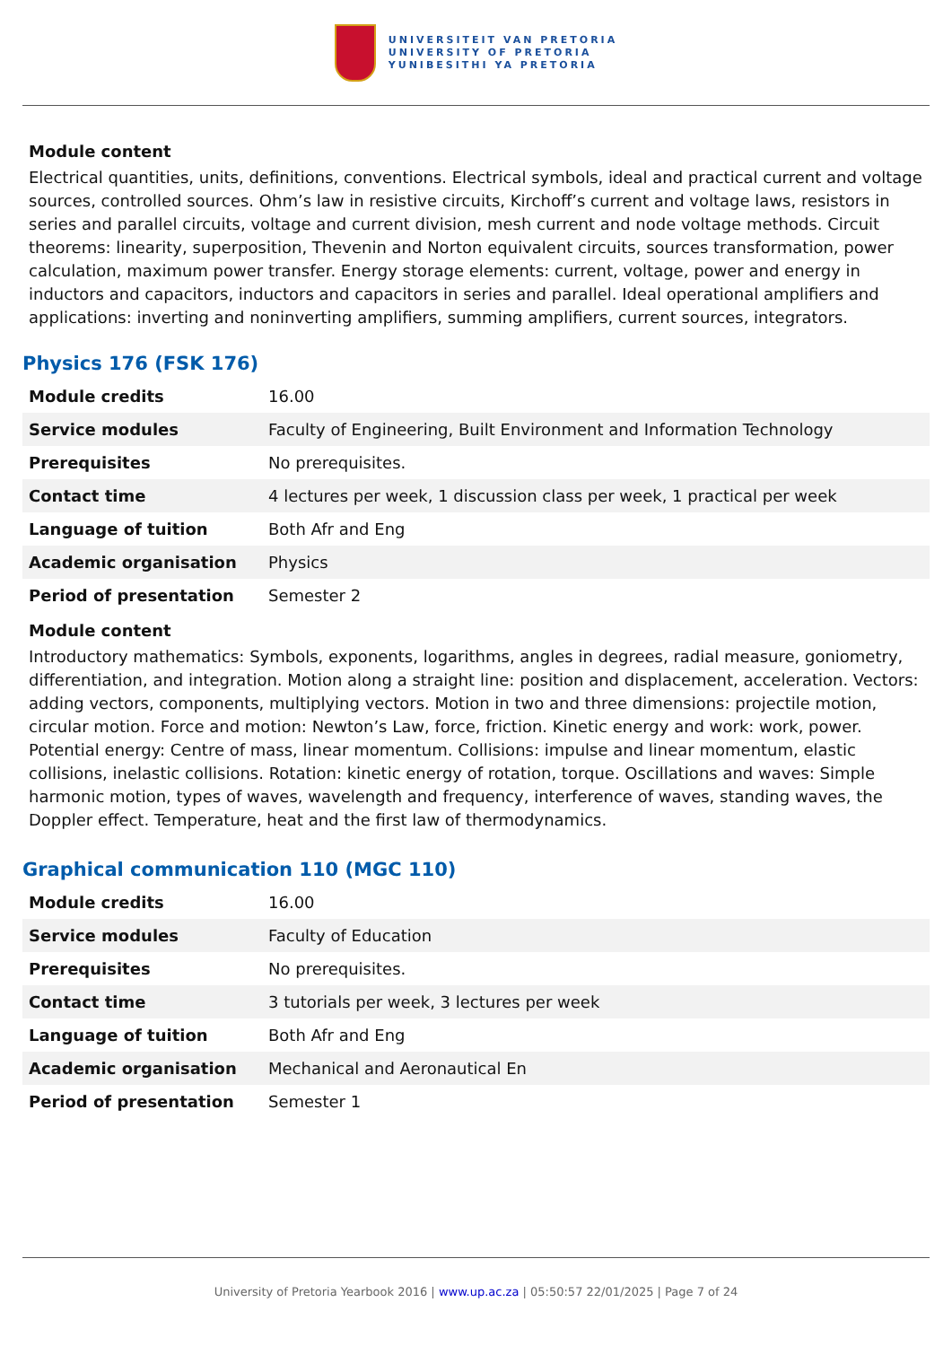UNIVERSITEIT VAN PRETORIA
UNIVERSITY OF PRETORIA
YUNIBESITHI YA PRETORIA
Module content
Electrical quantities, units, definitions, conventions. Electrical symbols, ideal and practical current and voltage sources, controlled sources. Ohm’s law in resistive circuits, Kirchoff’s current and voltage laws, resistors in series and parallel circuits, voltage and current division, mesh current and node voltage methods. Circuit theorems: linearity, superposition, Thevenin and Norton equivalent circuits, sources transformation, power calculation, maximum power transfer. Energy storage elements: current, voltage, power and energy in inductors and capacitors, inductors and capacitors in series and parallel. Ideal operational amplifiers and applications: inverting and noninverting amplifiers, summing amplifiers, current sources, integrators.
Physics 176 (FSK 176)
| Module credits | 16.00 |
| Service modules | Faculty of Engineering, Built Environment and Information Technology |
| Prerequisites | No prerequisites. |
| Contact time | 4 lectures per week, 1 discussion class per week, 1 practical per week |
| Language of tuition | Both Afr and Eng |
| Academic organisation | Physics |
| Period of presentation | Semester 2 |
Module content
Introductory mathematics: Symbols, exponents, logarithms, angles in degrees, radial measure, goniometry, differentiation, and integration. Motion along a straight line: position and displacement, acceleration. Vectors: adding vectors, components, multiplying vectors. Motion in two and three dimensions: projectile motion, circular motion. Force and motion: Newton’s Law, force, friction. Kinetic energy and work: work, power. Potential energy: Centre of mass, linear momentum. Collisions: impulse and linear momentum, elastic collisions, inelastic collisions. Rotation: kinetic energy of rotation, torque. Oscillations and waves: Simple harmonic motion, types of waves, wavelength and frequency, interference of waves, standing waves, the Doppler effect. Temperature, heat and the first law of thermodynamics.
Graphical communication 110 (MGC 110)
| Module credits | 16.00 |
| Service modules | Faculty of Education |
| Prerequisites | No prerequisites. |
| Contact time | 3 tutorials per week, 3 lectures per week |
| Language of tuition | Both Afr and Eng |
| Academic organisation | Mechanical and Aeronautical En |
| Period of presentation | Semester 1 |
University of Pretoria Yearbook 2016 | www.up.ac.za | 05:50:57 22/01/2025 | Page 7 of 24